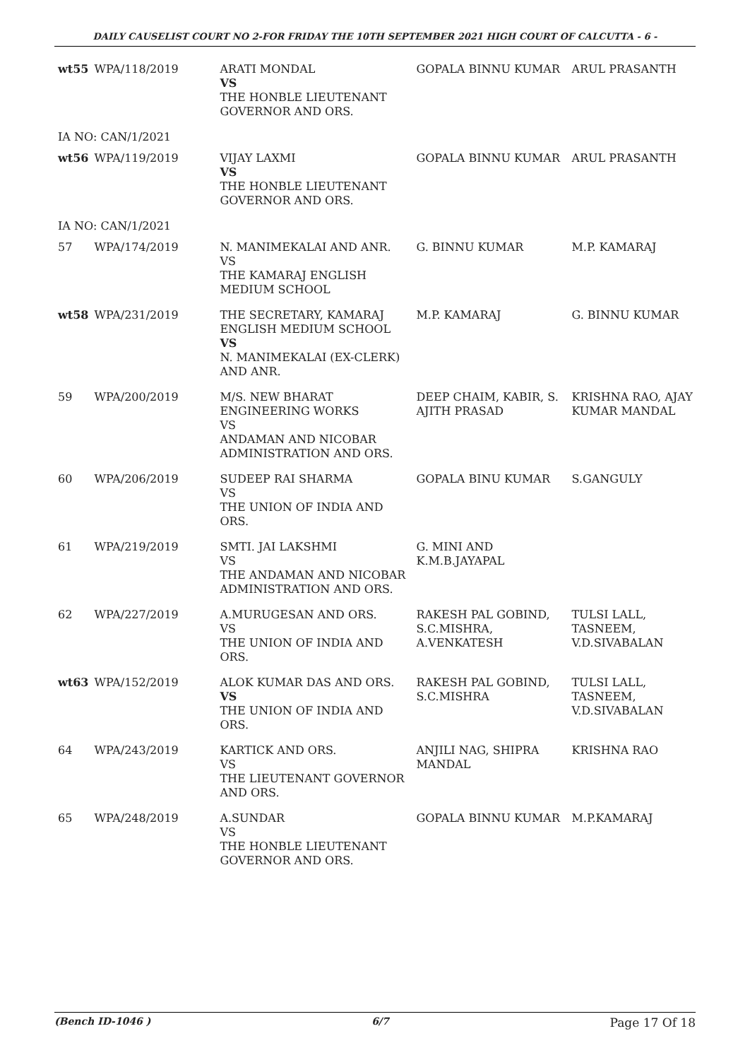DAILY CAUSELIST COURT NO 2-FOR FRIDAY THE 10TH SEPTEMBER 2021 HIGH COURT OF CALCUTTA - 6 -
| wt55 | WPA/118/2019 | ARATI MONDAL VS THE HONBLE LIEUTENANT GOVERNOR AND ORS. | GOPALA BINNU KUMAR | ARUL PRASANTH |
| IA NO: CAN/1/2021 | | | | |
| wt56 | WPA/119/2019 | VIJAY LAXMI VS THE HONBLE LIEUTENANT GOVERNOR AND ORS. | GOPALA BINNU KUMAR | ARUL PRASANTH |
| IA NO: CAN/1/2021 | | | | |
| 57 | WPA/174/2019 | N. MANIMEKALAI AND ANR. VS THE KAMARAJ ENGLISH MEDIUM SCHOOL | G. BINNU KUMAR | M.P. KAMARAJ |
| wt58 | WPA/231/2019 | THE SECRETARY, KAMARAJ ENGLISH MEDIUM SCHOOL VS N. MANIMEKALAI (EX-CLERK) AND ANR. | M.P. KAMARAJ | G. BINNU KUMAR |
| 59 | WPA/200/2019 | M/S. NEW BHARAT ENGINEERING WORKS VS ANDAMAN AND NICOBAR ADMINISTRATION AND ORS. | DEEP CHAIM, KABIR, S. AJITH PRASAD | KRISHNA RAO, AJAY KUMAR MANDAL |
| 60 | WPA/206/2019 | SUDEEP RAI SHARMA VS THE UNION OF INDIA AND ORS. | GOPALA BINU KUMAR | S.GANGULY |
| 61 | WPA/219/2019 | SMTI. JAI LAKSHMI VS THE ANDAMAN AND NICOBAR ADMINISTRATION AND ORS. | G. MINI AND K.M.B.JAYAPAL | |
| 62 | WPA/227/2019 | A.MURUGESAN AND ORS. VS THE UNION OF INDIA AND ORS. | RAKESH PAL GOBIND, S.C.MISHRA, A.VENKATESH | TULSI LALL, TASNEEM, V.D.SIVABALAN |
| wt63 | WPA/152/2019 | ALOK KUMAR DAS AND ORS. VS THE UNION OF INDIA AND ORS. | RAKESH PAL GOBIND, S.C.MISHRA | TULSI LALL, TASNEEM, V.D.SIVABALAN |
| 64 | WPA/243/2019 | KARTICK AND ORS. VS THE LIEUTENANT GOVERNOR AND ORS. | ANJILI NAG, SHIPRA MANDAL | KRISHNA RAO |
| 65 | WPA/248/2019 | A.SUNDAR VS THE HONBLE LIEUTENANT GOVERNOR AND ORS. | GOPALA BINNU KUMAR | M.P.KAMARAJ |
(Bench ID-1046 ) 6/7 Page 17 Of 18